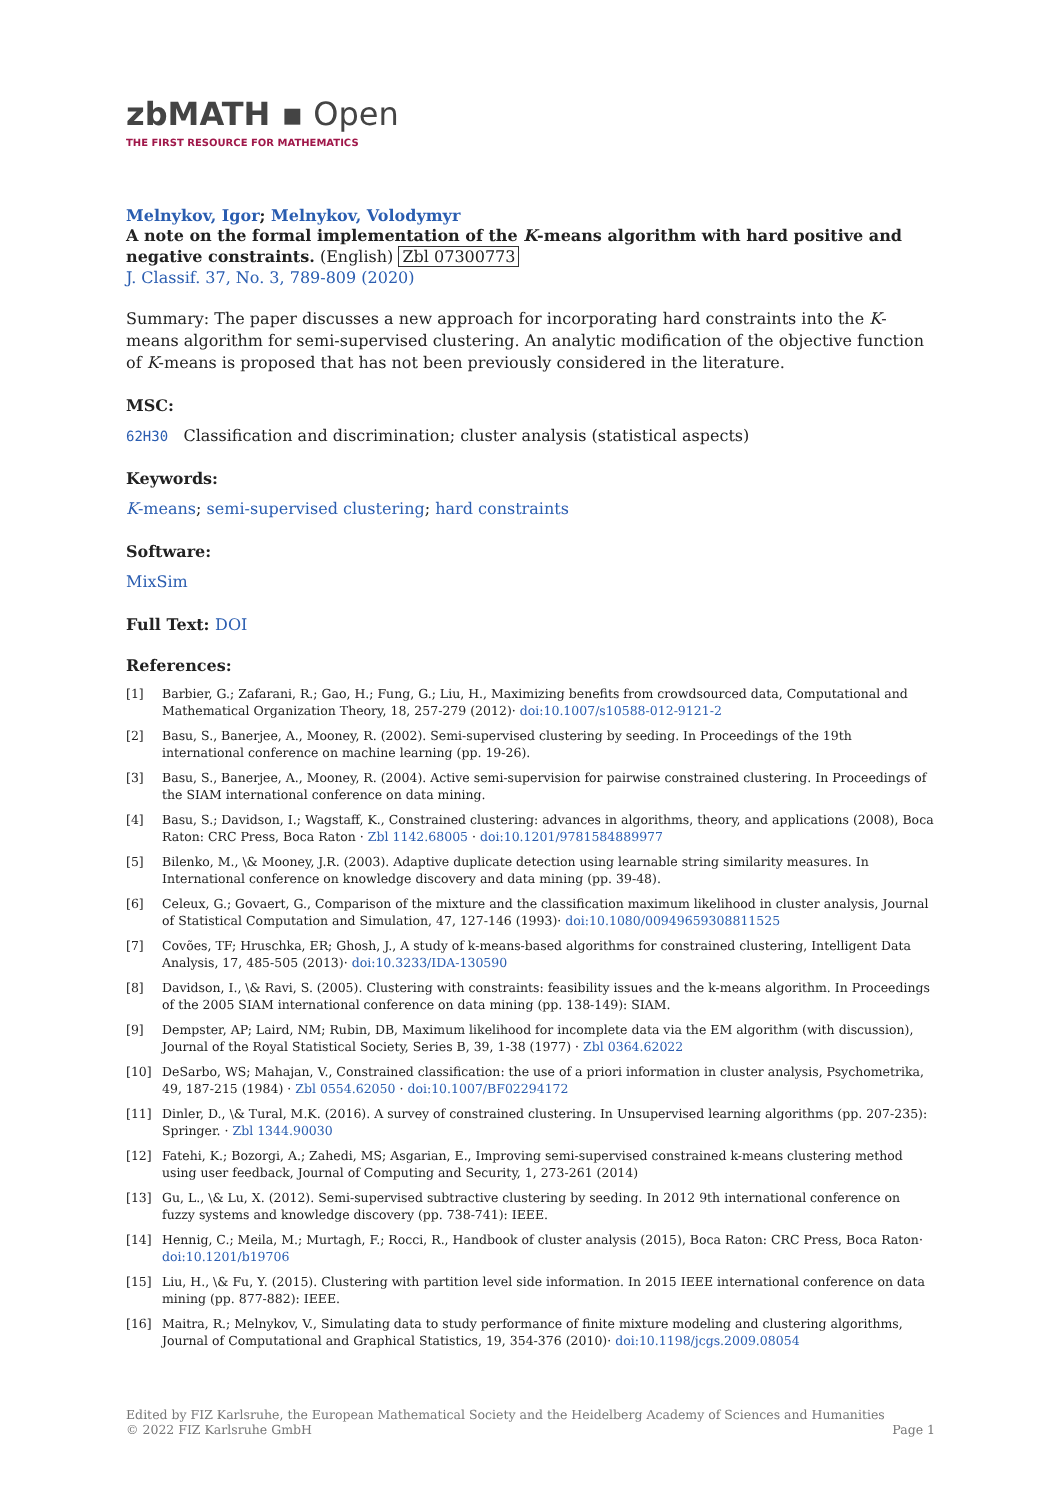zbMATH ▪ Open
THE FIRST RESOURCE FOR MATHEMATICS
Melnykov, Igor; Melnykov, Volodymyr
A note on the formal implementation of the K-means algorithm with hard positive and negative constraints. (English) Zbl 07300773
J. Classif. 37, No. 3, 789-809 (2020)
Summary: The paper discusses a new approach for incorporating hard constraints into the K-means algorithm for semi-supervised clustering. An analytic modification of the objective function of K-means is proposed that has not been previously considered in the literature.
MSC:
62H30 Classification and discrimination; cluster analysis (statistical aspects)
Keywords:
K-means; semi-supervised clustering; hard constraints
Software:
MixSim
Full Text: DOI
References:
[1] Barbier, G.; Zafarani, R.; Gao, H.; Fung, G.; Liu, H., Maximizing benefits from crowdsourced data, Computational and Mathematical Organization Theory, 18, 257-279 (2012)· doi:10.1007/s10588-012-9121-2
[2] Basu, S., Banerjee, A., Mooney, R. (2002). Semi-supervised clustering by seeding. In Proceedings of the 19th international conference on machine learning (pp. 19-26).
[3] Basu, S., Banerjee, A., Mooney, R. (2004). Active semi-supervision for pairwise constrained clustering. In Proceedings of the SIAM international conference on data mining.
[4] Basu, S.; Davidson, I.; Wagstaff, K., Constrained clustering: advances in algorithms, theory, and applications (2008), Boca Raton: CRC Press, Boca Raton · Zbl 1142.68005 · doi:10.1201/9781584889977
[5] Bilenko, M., \& Mooney, J.R. (2003). Adaptive duplicate detection using learnable string similarity measures. In International conference on knowledge discovery and data mining (pp. 39-48).
[6] Celeux, G.; Govaert, G., Comparison of the mixture and the classification maximum likelihood in cluster analysis, Journal of Statistical Computation and Simulation, 47, 127-146 (1993)· doi:10.1080/00949659308811525
[7] Covões, TF; Hruschka, ER; Ghosh, J., A study of k-means-based algorithms for constrained clustering, Intelligent Data Analysis, 17, 485-505 (2013)· doi:10.3233/IDA-130590
[8] Davidson, I., \& Ravi, S. (2005). Clustering with constraints: feasibility issues and the k-means algorithm. In Proceedings of the 2005 SIAM international conference on data mining (pp. 138-149): SIAM.
[9] Dempster, AP; Laird, NM; Rubin, DB, Maximum likelihood for incomplete data via the EM algorithm (with discussion), Journal of the Royal Statistical Society, Series B, 39, 1-38 (1977) · Zbl 0364.62022
[10] DeSarbo, WS; Mahajan, V., Constrained classification: the use of a priori information in cluster analysis, Psychometrika, 49, 187-215 (1984) · Zbl 0554.62050 · doi:10.1007/BF02294172
[11] Dinler, D., \& Tural, M.K. (2016). A survey of constrained clustering. In Unsupervised learning algorithms (pp. 207-235): Springer. · Zbl 1344.90030
[12] Fatehi, K.; Bozorgi, A.; Zahedi, MS; Asgarian, E., Improving semi-supervised constrained k-means clustering method using user feedback, Journal of Computing and Security, 1, 273-261 (2014)
[13] Gu, L., \& Lu, X. (2012). Semi-supervised subtractive clustering by seeding. In 2012 9th international conference on fuzzy systems and knowledge discovery (pp. 738-741): IEEE.
[14] Hennig, C.; Meila, M.; Murtagh, F.; Rocci, R., Handbook of cluster analysis (2015), Boca Raton: CRC Press, Boca Raton· doi:10.1201/b19706
[15] Liu, H., \& Fu, Y. (2015). Clustering with partition level side information. In 2015 IEEE international conference on data mining (pp. 877-882): IEEE.
[16] Maitra, R.; Melnykov, V., Simulating data to study performance of finite mixture modeling and clustering algorithms, Journal of Computational and Graphical Statistics, 19, 354-376 (2010)· doi:10.1198/jcgs.2009.08054
Edited by FIZ Karlsruhe, the European Mathematical Society and the Heidelberg Academy of Sciences and Humanities
© 2022 FIZ Karlsruhe GmbH Page 1